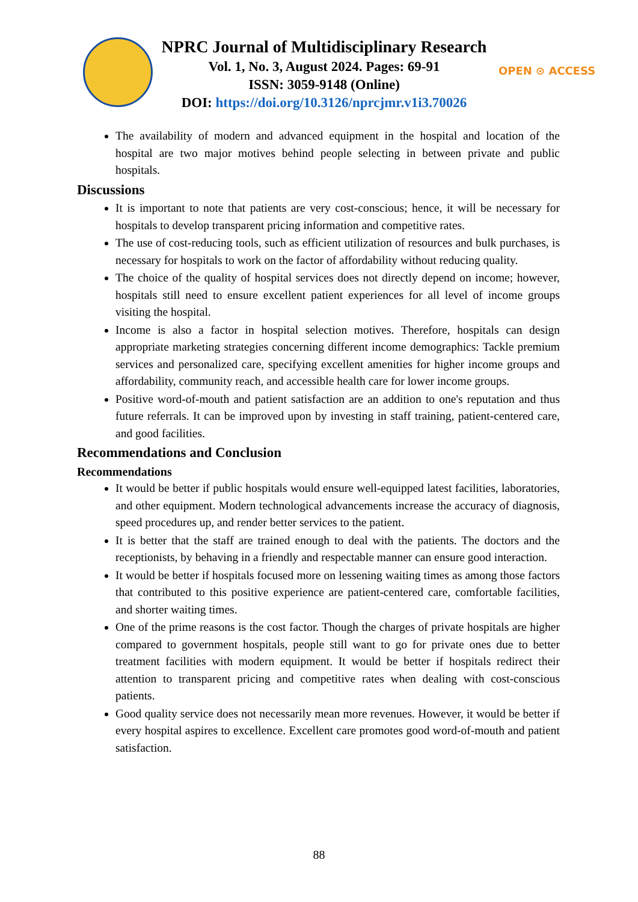NPRC Journal of Multidisciplinary Research
Vol. 1, No. 3, August 2024. Pages: 69-91
ISSN: 3059-9148 (Online)
DOI: https://doi.org/10.3126/nprcjmr.v1i3.70026
OPEN ⊙ ACCESS
The availability of modern and advanced equipment in the hospital and location of the hospital are two major motives behind people selecting in between private and public hospitals.
Discussions
It is important to note that patients are very cost-conscious; hence, it will be necessary for hospitals to develop transparent pricing information and competitive rates.
The use of cost-reducing tools, such as efficient utilization of resources and bulk purchases, is necessary for hospitals to work on the factor of affordability without reducing quality.
The choice of the quality of hospital services does not directly depend on income; however, hospitals still need to ensure excellent patient experiences for all level of income groups visiting the hospital.
Income is also a factor in hospital selection motives. Therefore, hospitals can design appropriate marketing strategies concerning different income demographics: Tackle premium services and personalized care, specifying excellent amenities for higher income groups and affordability, community reach, and accessible health care for lower income groups.
Positive word-of-mouth and patient satisfaction are an addition to one's reputation and thus future referrals. It can be improved upon by investing in staff training, patient-centered care, and good facilities.
Recommendations and Conclusion
Recommendations
It would be better if public hospitals would ensure well-equipped latest facilities, laboratories, and other equipment. Modern technological advancements increase the accuracy of diagnosis, speed procedures up, and render better services to the patient.
It is better that the staff are trained enough to deal with the patients. The doctors and the receptionists, by behaving in a friendly and respectable manner can ensure good interaction.
It would be better if hospitals focused more on lessening waiting times as among those factors that contributed to this positive experience are patient-centered care, comfortable facilities, and shorter waiting times.
One of the prime reasons is the cost factor. Though the charges of private hospitals are higher compared to government hospitals, people still want to go for private ones due to better treatment facilities with modern equipment. It would be better if hospitals redirect their attention to transparent pricing and competitive rates when dealing with cost-conscious patients.
Good quality service does not necessarily mean more revenues. However, it would be better if every hospital aspires to excellence. Excellent care promotes good word-of-mouth and patient satisfaction.
88